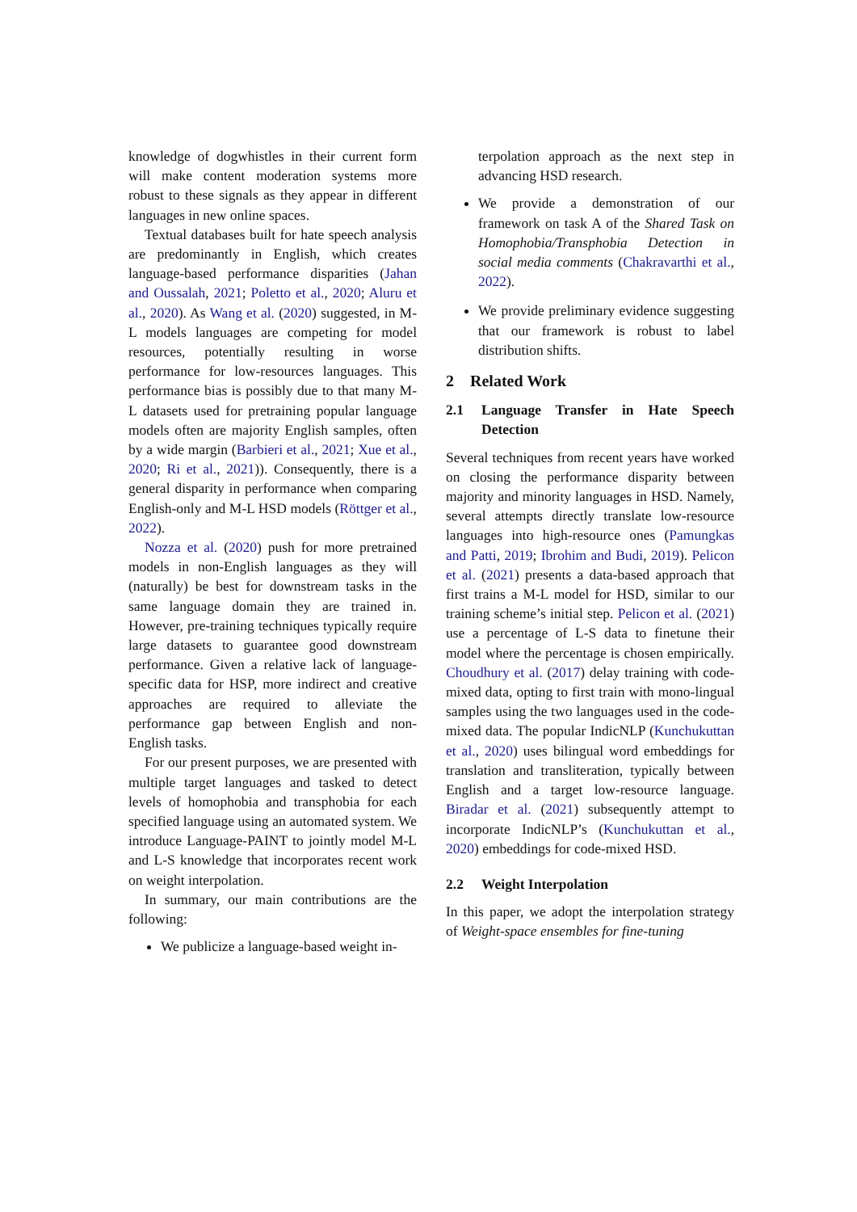knowledge of dogwhistles in their current form will make content moderation systems more robust to these signals as they appear in different languages in new online spaces.
Textual databases built for hate speech analysis are predominantly in English, which creates language-based performance disparities (Jahan and Oussalah, 2021; Poletto et al., 2020; Aluru et al., 2020). As Wang et al. (2020) suggested, in M-L models languages are competing for model resources, potentially resulting in worse performance for low-resources languages. This performance bias is possibly due to that many M-L datasets used for pretraining popular language models often are majority English samples, often by a wide margin (Barbieri et al., 2021; Xue et al., 2020; Ri et al., 2021)). Consequently, there is a general disparity in performance when comparing English-only and M-L HSD models (Röttger et al., 2022).
Nozza et al. (2020) push for more pretrained models in non-English languages as they will (naturally) be best for downstream tasks in the same language domain they are trained in. However, pre-training techniques typically require large datasets to guarantee good downstream performance. Given a relative lack of language-specific data for HSP, more indirect and creative approaches are required to alleviate the performance gap between English and non-English tasks.
For our present purposes, we are presented with multiple target languages and tasked to detect levels of homophobia and transphobia for each specified language using an automated system. We introduce Language-PAINT to jointly model M-L and L-S knowledge that incorporates recent work on weight interpolation.
In summary, our main contributions are the following:
We publicize a language-based weight in-
terpolation approach as the next step in advancing HSD research.
We provide a demonstration of our framework on task A of the Shared Task on Homophobia/Transphobia Detection in social media comments (Chakravarthi et al., 2022).
We provide preliminary evidence suggesting that our framework is robust to label distribution shifts.
2 Related Work
2.1 Language Transfer in Hate Speech Detection
Several techniques from recent years have worked on closing the performance disparity between majority and minority languages in HSD. Namely, several attempts directly translate low-resource languages into high-resource ones (Pamungkas and Patti, 2019; Ibrohim and Budi, 2019). Pelicon et al. (2021) presents a data-based approach that first trains a M-L model for HSD, similar to our training scheme’s initial step. Pelicon et al. (2021) use a percentage of L-S data to finetune their model where the percentage is chosen empirically. Choudhury et al. (2017) delay training with code-mixed data, opting to first train with mono-lingual samples using the two languages used in the code-mixed data. The popular IndicNLP (Kunchukuttan et al., 2020) uses bilingual word embeddings for translation and transliteration, typically between English and a target low-resource language. Biradar et al. (2021) subsequently attempt to incorporate IndicNLP’s (Kunchukuttan et al., 2020) embeddings for code-mixed HSD.
2.2 Weight Interpolation
In this paper, we adopt the interpolation strategy of Weight-space ensembles for fine-tuning